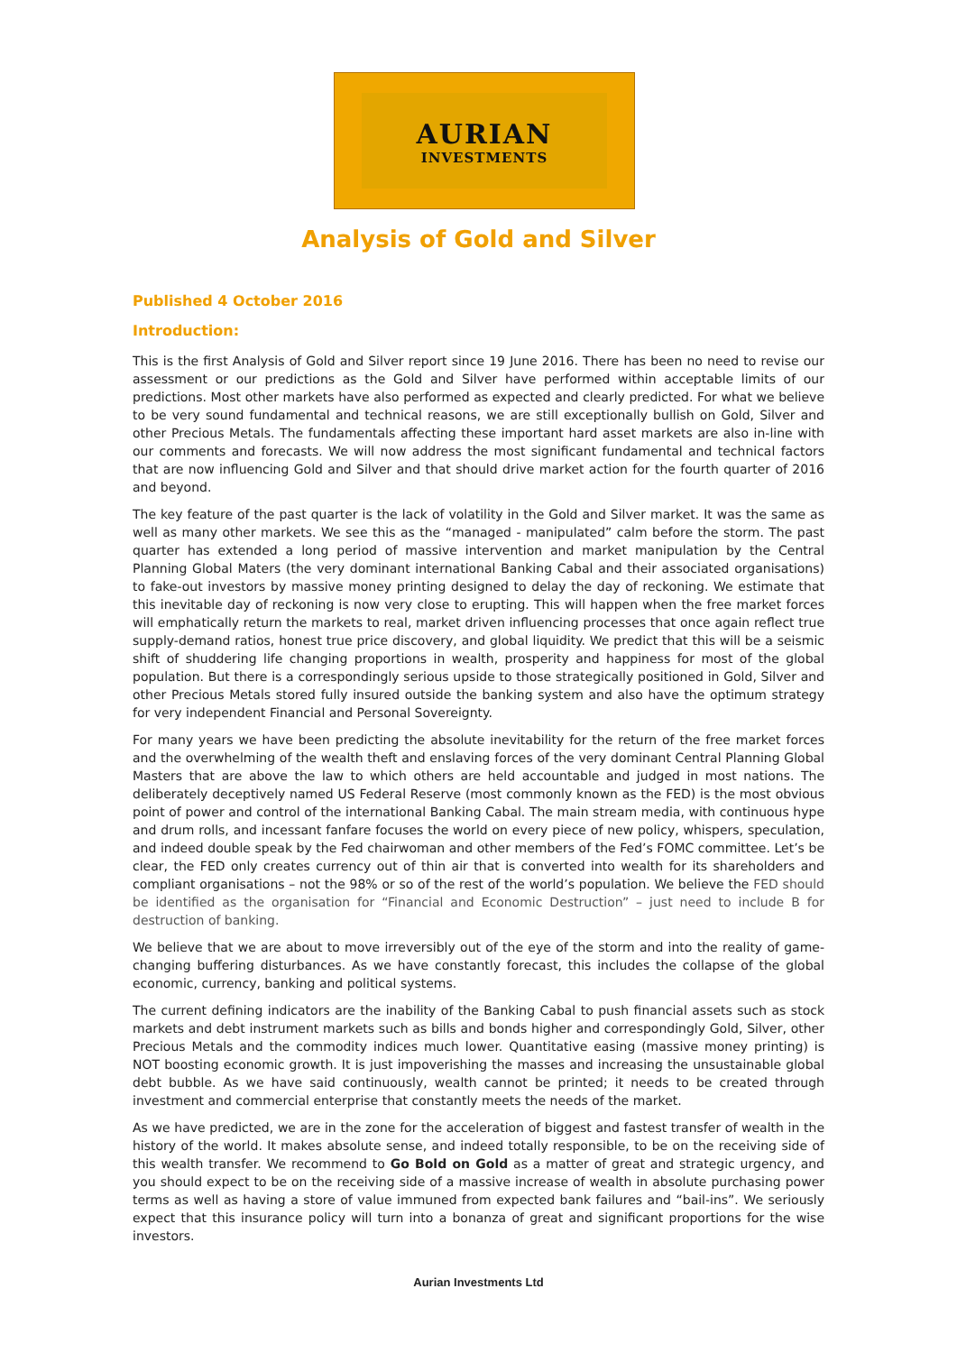AURIAN
INVESTMENTS
Analysis of Gold and Silver
Published 4 October 2016
Introduction:
This is the first Analysis of Gold and Silver report since 19 June 2016. There has been no need to revise our assessment or our predictions as the Gold and Silver have performed within acceptable limits of our predictions. Most other markets have also performed as expected and clearly predicted. For what we believe to be very sound fundamental and technical reasons, we are still exceptionally bullish on Gold, Silver and other Precious Metals. The fundamentals affecting these important hard asset markets are also in-line with our comments and forecasts. We will now address the most significant fundamental and technical factors that are now influencing Gold and Silver and that should drive market action for the fourth quarter of 2016 and beyond.
The key feature of the past quarter is the lack of volatility in the Gold and Silver market. It was the same as well as many other markets. We see this as the “managed - manipulated” calm before the storm. The past quarter has extended a long period of massive intervention and market manipulation by the Central Planning Global Maters (the very dominant international Banking Cabal and their associated organisations) to fake-out investors by massive money printing designed to delay the day of reckoning. We estimate that this inevitable day of reckoning is now very close to erupting. This will happen when the free market forces will emphatically return the markets to real, market driven influencing processes that once again reflect true supply-demand ratios, honest true price discovery, and global liquidity. We predict that this will be a seismic shift of shuddering life changing proportions in wealth, prosperity and happiness for most of the global population. But there is a correspondingly serious upside to those strategically positioned in Gold, Silver and other Precious Metals stored fully insured outside the banking system and also have the optimum strategy for very independent Financial and Personal Sovereignty.
For many years we have been predicting the absolute inevitability for the return of the free market forces and the overwhelming of the wealth theft and enslaving forces of the very dominant Central Planning Global Masters that are above the law to which others are held accountable and judged in most nations. The deliberately deceptively named US Federal Reserve (most commonly known as the FED) is the most obvious point of power and control of the international Banking Cabal. The main stream media, with continuous hype and drum rolls, and incessant fanfare focuses the world on every piece of new policy, whispers, speculation, and indeed double speak by the Fed chairwoman and other members of the Fed’s FOMC committee. Let’s be clear, the FED only creates currency out of thin air that is converted into wealth for its shareholders and compliant organisations – not the 98% or so of the rest of the world’s population. We believe the FED should be identified as the organisation for “Financial and Economic Destruction” – just need to include B for destruction of banking.
We believe that we are about to move irreversibly out of the eye of the storm and into the reality of game-changing buffering disturbances. As we have constantly forecast, this includes the collapse of the global economic, currency, banking and political systems.
The current defining indicators are the inability of the Banking Cabal to push financial assets such as stock markets and debt instrument markets such as bills and bonds higher and correspondingly Gold, Silver, other Precious Metals and the commodity indices much lower. Quantitative easing (massive money printing) is NOT boosting economic growth. It is just impoverishing the masses and increasing the unsustainable global debt bubble. As we have said continuously, wealth cannot be printed; it needs to be created through investment and commercial enterprise that constantly meets the needs of the market.
As we have predicted, we are in the zone for the acceleration of biggest and fastest transfer of wealth in the history of the world. It makes absolute sense, and indeed totally responsible, to be on the receiving side of this wealth transfer. We recommend to Go Bold on Gold as a matter of great and strategic urgency, and you should expect to be on the receiving side of a massive increase of wealth in absolute purchasing power terms as well as having a store of value immuned from expected bank failures and “bail-ins”. We seriously expect that this insurance policy will turn into a bonanza of great and significant proportions for the wise investors.
Aurian Investments Ltd